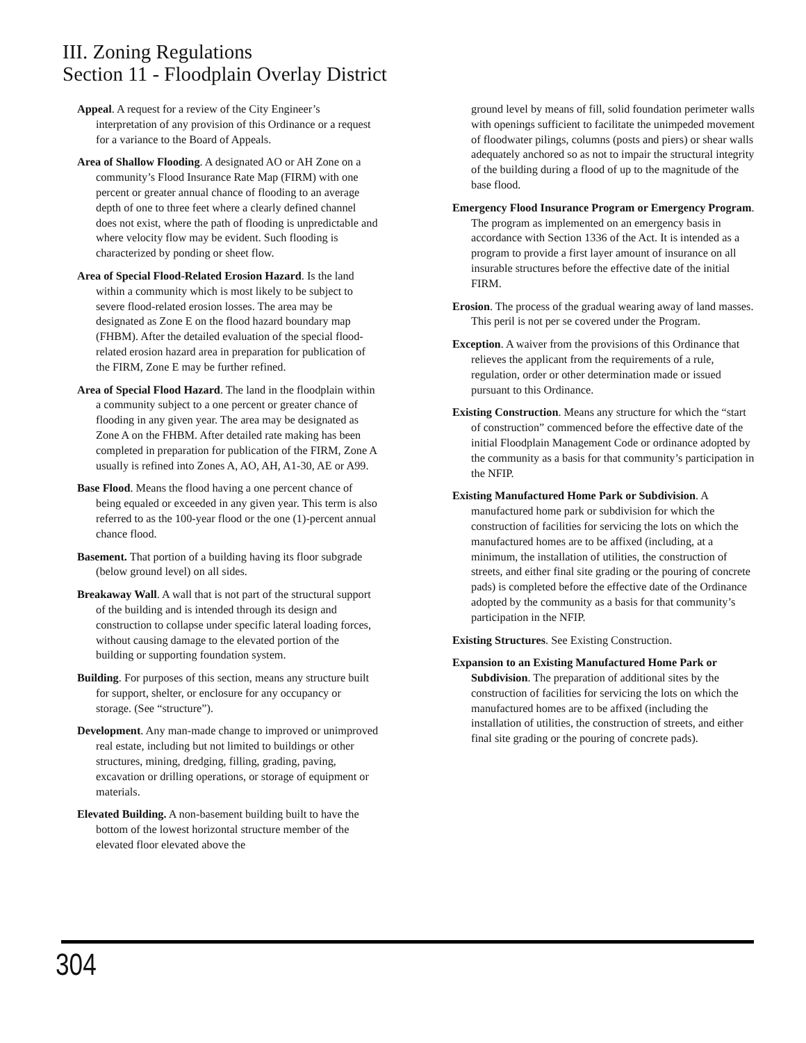III. Zoning Regulations
Section 11 - Floodplain Overlay District
Appeal. A request for a review of the City Engineer’s interpretation of any provision of this Ordinance or a request for a variance to the Board of Appeals.
Area of Shallow Flooding. A designated AO or AH Zone on a community’s Flood Insurance Rate Map (FIRM) with one percent or greater annual chance of flooding to an average depth of one to three feet where a clearly defined channel does not exist, where the path of flooding is unpredictable and where velocity flow may be evident. Such flooding is characterized by ponding or sheet flow.
Area of Special Flood-Related Erosion Hazard. Is the land within a community which is most likely to be subject to severe flood-related erosion losses. The area may be designated as Zone E on the flood hazard boundary map (FHBM). After the detailed evaluation of the special flood-related erosion hazard area in preparation for publication of the FIRM, Zone E may be further refined.
Area of Special Flood Hazard. The land in the floodplain within a community subject to a one percent or greater chance of flooding in any given year. The area may be designated as Zone A on the FHBM. After detailed rate making has been completed in preparation for publication of the FIRM, Zone A usually is refined into Zones A, AO, AH, A1-30, AE or A99.
Base Flood. Means the flood having a one percent chance of being equaled or exceeded in any given year. This term is also referred to as the 100-year flood or the one (1)-percent annual chance flood.
Basement. That portion of a building having its floor subgrade (below ground level) on all sides.
Breakaway Wall. A wall that is not part of the structural support of the building and is intended through its design and construction to collapse under specific lateral loading forces, without causing damage to the elevated portion of the building or supporting foundation system.
Building. For purposes of this section, means any structure built for support, shelter, or enclosure for any occupancy or storage. (See “structure”).
Development. Any man-made change to improved or unimproved real estate, including but not limited to buildings or other structures, mining, dredging, filling, grading, paving, excavation or drilling operations, or storage of equipment or materials.
Elevated Building. A non-basement building built to have the bottom of the lowest horizontal structure member of the elevated floor elevated above the
ground level by means of fill, solid foundation perimeter walls with openings sufficient to facilitate the unimpeded movement of floodwater pilings, columns (posts and piers) or shear walls adequately anchored so as not to impair the structural integrity of the building during a flood of up to the magnitude of the base flood.
Emergency Flood Insurance Program or Emergency Program. The program as implemented on an emergency basis in accordance with Section 1336 of the Act. It is intended as a program to provide a first layer amount of insurance on all insurable structures before the effective date of the initial FIRM.
Erosion. The process of the gradual wearing away of land masses. This peril is not per se covered under the Program.
Exception. A waiver from the provisions of this Ordinance that relieves the applicant from the requirements of a rule, regulation, order or other determination made or issued pursuant to this Ordinance.
Existing Construction. Means any structure for which the “start of construction” commenced before the effective date of the initial Floodplain Management Code or ordinance adopted by the community as a basis for that community’s participation in the NFIP.
Existing Manufactured Home Park or Subdivision. A manufactured home park or subdivision for which the construction of facilities for servicing the lots on which the manufactured homes are to be affixed (including, at a minimum, the installation of utilities, the construction of streets, and either final site grading or the pouring of concrete pads) is completed before the effective date of the Ordinance adopted by the community as a basis for that community’s participation in the NFIP.
Existing Structures. See Existing Construction.
Expansion to an Existing Manufactured Home Park or Subdivision. The preparation of additional sites by the construction of facilities for servicing the lots on which the manufactured homes are to be affixed (including the installation of utilities, the construction of streets, and either final site grading or the pouring of concrete pads).
304